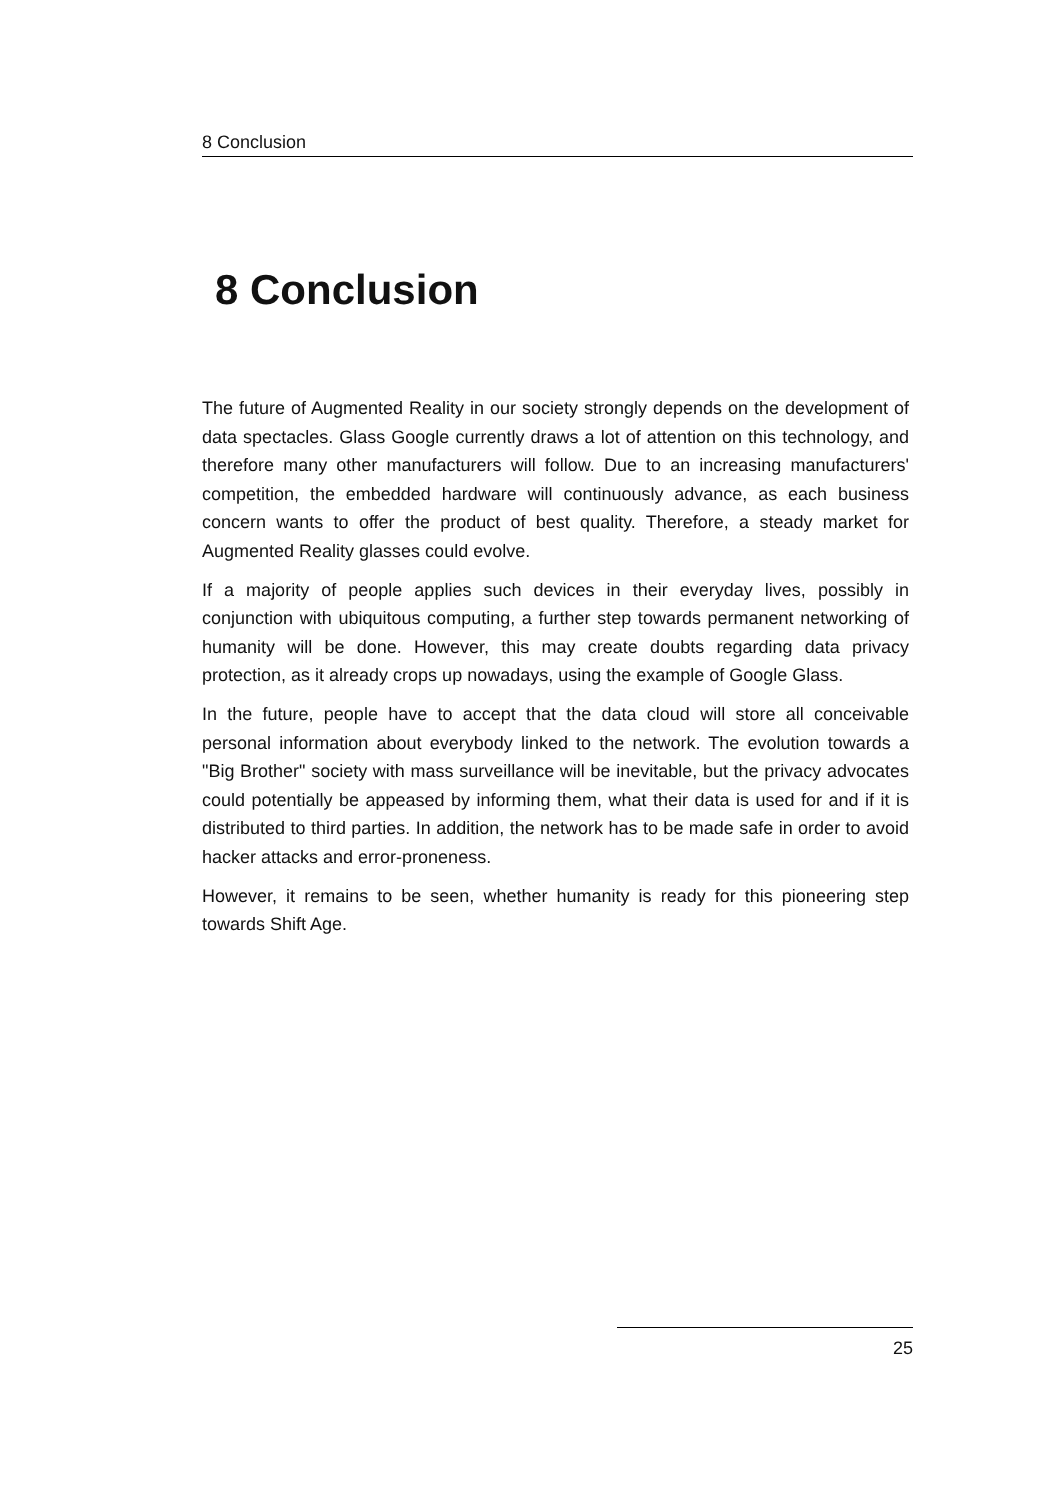8 Conclusion
8 Conclusion
The future of Augmented Reality in our society strongly depends on the development of data spectacles. Glass Google currently draws a lot of attention on this technology, and therefore many other manufacturers will follow. Due to an increasing manufacturers' competition, the embedded hardware will continuously advance, as each business concern wants to offer the product of best quality. Therefore, a steady market for Augmented Reality glasses could evolve.
If a majority of people applies such devices in their everyday lives, possibly in conjunction with ubiquitous computing, a further step towards permanent networking of humanity will be done. However, this may create doubts regarding data privacy protection, as it already crops up nowadays, using the example of Google Glass.
In the future, people have to accept that the data cloud will store all conceivable personal information about everybody linked to the network. The evolution towards a "Big Brother" society with mass surveillance will be inevitable, but the privacy advocates could potentially be appeased by informing them, what their data is used for and if it is distributed to third parties. In addition, the network has to be made safe in order to avoid hacker attacks and error-proneness.
However, it remains to be seen, whether humanity is ready for this pioneering step towards Shift Age.
25